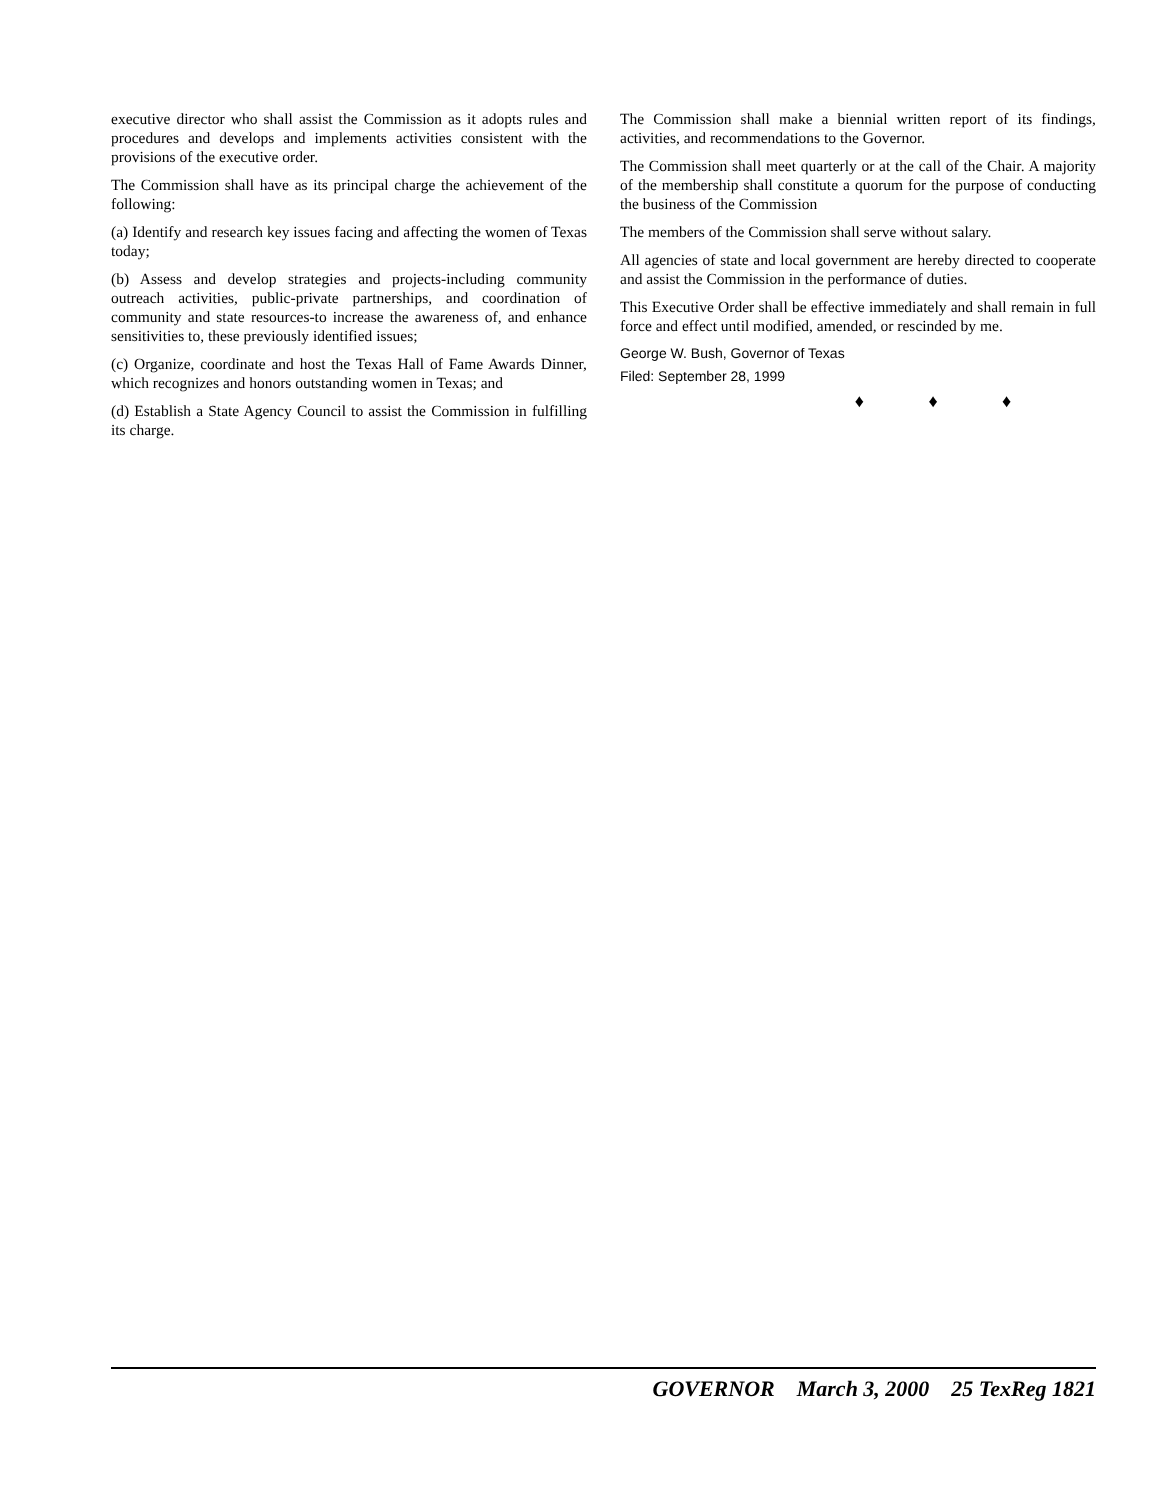executive director who shall assist the Commission as it adopts rules and procedures and develops and implements activities consistent with the provisions of the executive order.
The Commission shall have as its principal charge the achievement of the following:
(a) Identify and research key issues facing and affecting the women of Texas today;
(b) Assess and develop strategies and projects-including community outreach activities, public-private partnerships, and coordination of community and state resources-to increase the awareness of, and enhance sensitivities to, these previously identified issues;
(c) Organize, coordinate and host the Texas Hall of Fame Awards Dinner, which recognizes and honors outstanding women in Texas; and
(d) Establish a State Agency Council to assist the Commission in fulfilling its charge.
The Commission shall make a biennial written report of its findings, activities, and recommendations to the Governor.
The Commission shall meet quarterly or at the call of the Chair. A majority of the membership shall constitute a quorum for the purpose of conducting the business of the Commission
The members of the Commission shall serve without salary.
All agencies of state and local government are hereby directed to cooperate and assist the Commission in the performance of duties.
This Executive Order shall be effective immediately and shall remain in full force and effect until modified, amended, or rescinded by me.
George W. Bush, Governor of Texas
Filed: September 28, 1999
♦ ♦ ♦
GOVERNOR March 3, 2000 25 TexReg 1821